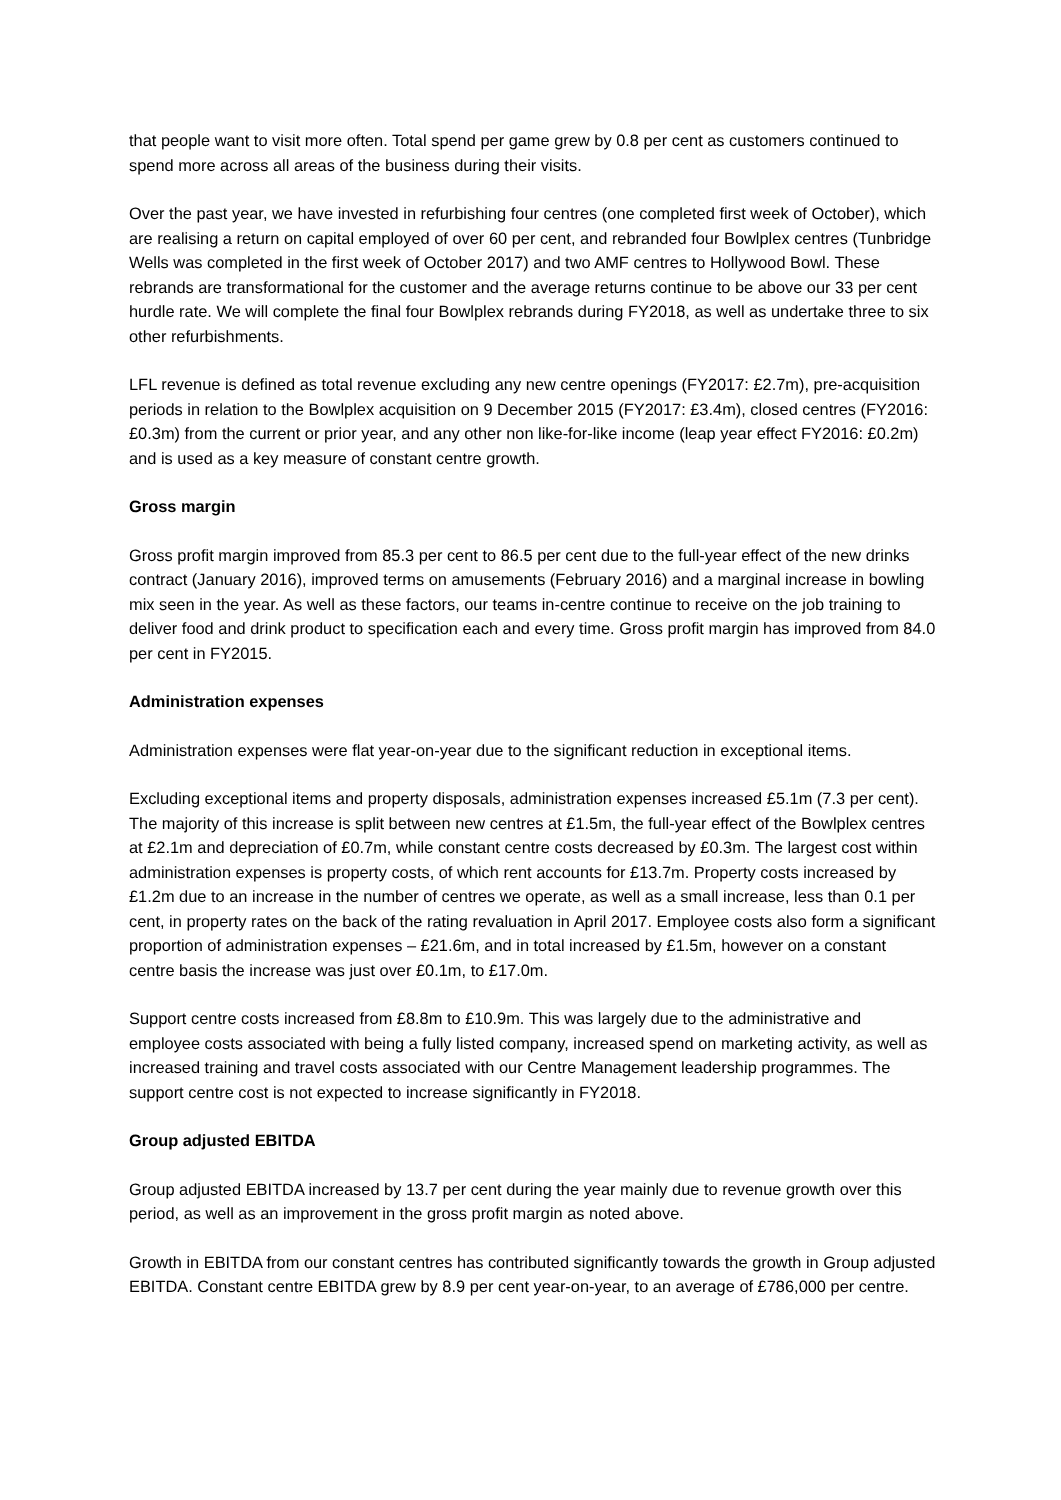that people want to visit more often. Total spend per game grew by 0.8 per cent as customers continued to spend more across all areas of the business during their visits.
Over the past year, we have invested in refurbishing four centres (one completed first week of October), which are realising a return on capital employed of over 60 per cent, and rebranded four Bowlplex centres (Tunbridge Wells was completed in the first week of October 2017) and two AMF centres to Hollywood Bowl. These rebrands are transformational for the customer and the average returns continue to be above our 33 per cent hurdle rate. We will complete the final four Bowlplex rebrands during FY2018, as well as undertake three to six other refurbishments.
LFL revenue is defined as total revenue excluding any new centre openings (FY2017: £2.7m), pre-acquisition periods in relation to the Bowlplex acquisition on 9 December 2015 (FY2017: £3.4m), closed centres (FY2016: £0.3m) from the current or prior year, and any other non like-for-like income (leap year effect FY2016: £0.2m) and is used as a key measure of constant centre growth.
Gross margin
Gross profit margin improved from 85.3 per cent to 86.5 per cent due to the full-year effect of the new drinks contract (January 2016), improved terms on amusements (February 2016) and a marginal increase in bowling mix seen in the year. As well as these factors, our teams in-centre continue to receive on the job training to deliver food and drink product to specification each and every time. Gross profit margin has improved from 84.0 per cent in FY2015.
Administration expenses
Administration expenses were flat year-on-year due to the significant reduction in exceptional items.
Excluding exceptional items and property disposals, administration expenses increased £5.1m (7.3 per cent). The majority of this increase is split between new centres at £1.5m, the full-year effect of the Bowlplex centres at £2.1m and depreciation of £0.7m, while constant centre costs decreased by £0.3m. The largest cost within administration expenses is property costs, of which rent accounts for £13.7m. Property costs increased by £1.2m due to an increase in the number of centres we operate, as well as a small increase, less than 0.1 per cent, in property rates on the back of the rating revaluation in April 2017. Employee costs also form a significant proportion of administration expenses – £21.6m, and in total increased by £1.5m, however on a constant centre basis the increase was just over £0.1m, to £17.0m.
Support centre costs increased from £8.8m to £10.9m. This was largely due to the administrative and employee costs associated with being a fully listed company, increased spend on marketing activity, as well as increased training and travel costs associated with our Centre Management leadership programmes. The support centre cost is not expected to increase significantly in FY2018.
Group adjusted EBITDA
Group adjusted EBITDA increased by 13.7 per cent during the year mainly due to revenue growth over this period, as well as an improvement in the gross profit margin as noted above.
Growth in EBITDA from our constant centres has contributed significantly towards the growth in Group adjusted EBITDA. Constant centre EBITDA grew by 8.9 per cent year-on-year, to an average of £786,000 per centre.